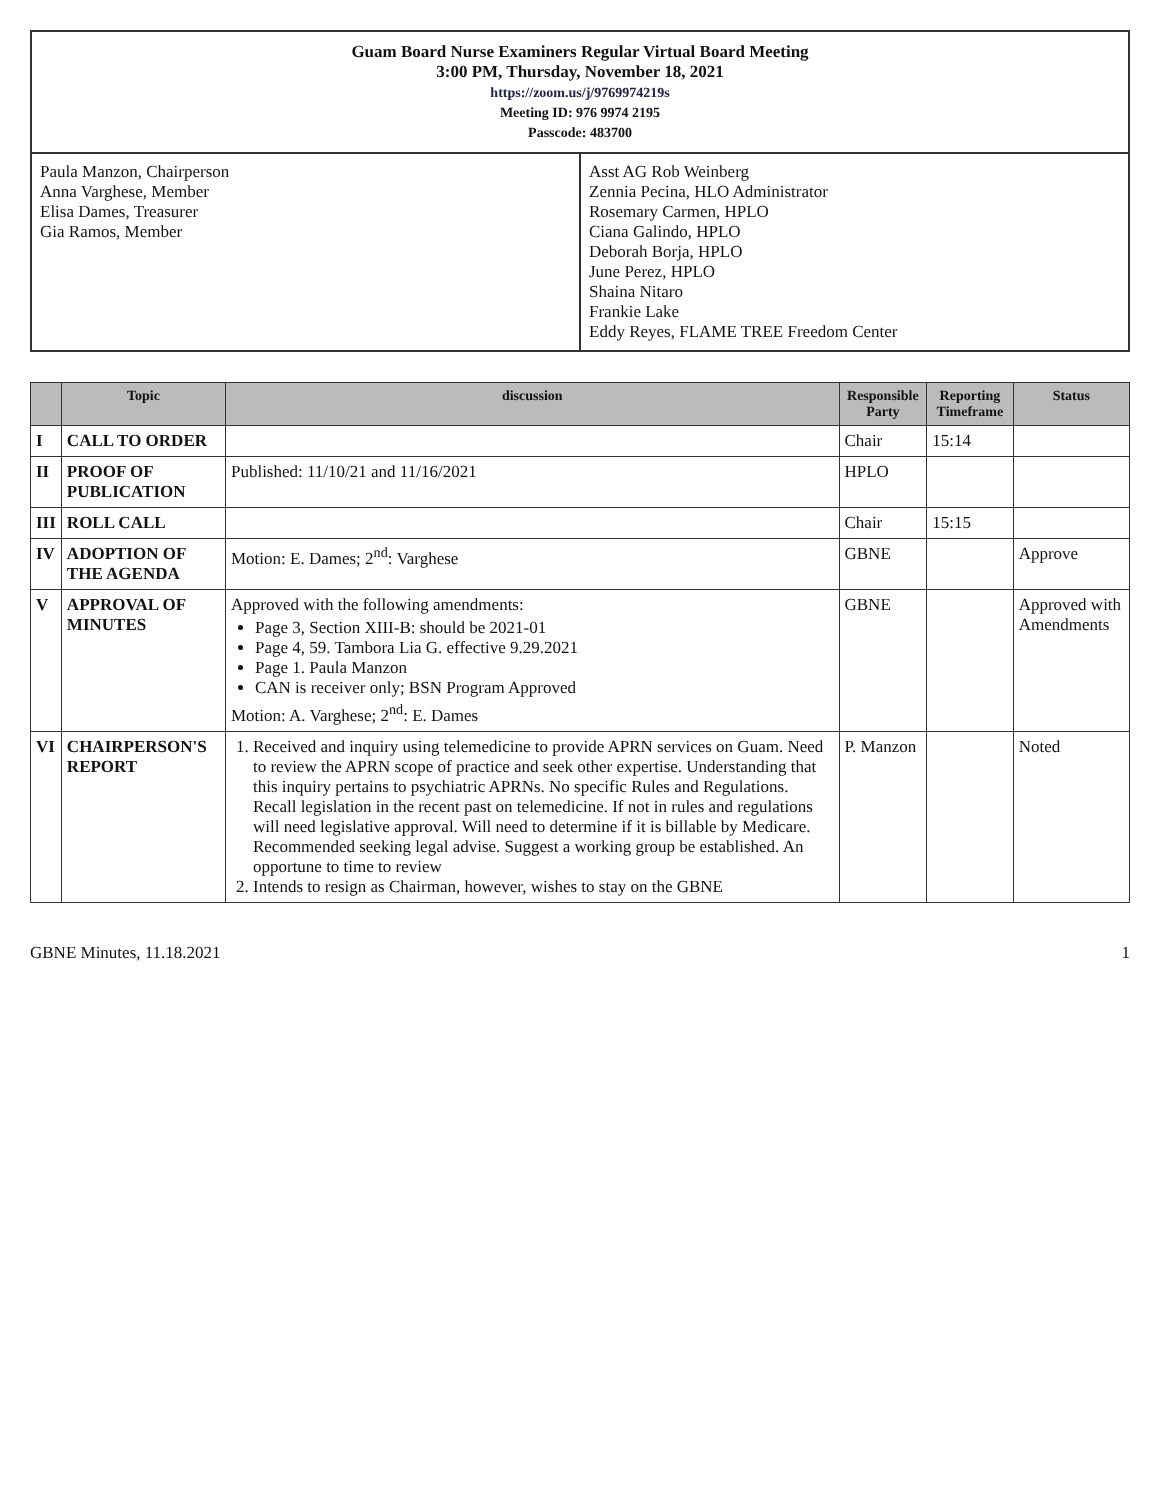Guam Board Nurse Examiners Regular Virtual Board Meeting
3:00 PM, Thursday, November 18, 2021
https://zoom.us/j/9769974219s
Meeting ID: 976 9974 2195
Passcode: 483700
Paula Manzon, Chairperson
Anna Varghese, Member
Elisa Dames, Treasurer
Gia Ramos, Member
Asst AG Rob Weinberg
Zennia Pecina, HLO Administrator
Rosemary Carmen, HPLO
Ciana Galindo, HPLO
Deborah Borja, HPLO
June Perez, HPLO
Shaina Nitaro
Frankie Lake
Eddy Reyes, FLAME TREE Freedom Center
| | Topic | discussion | Responsible Party | Reporting Timeframe | Status |
| --- | --- | --- | --- | --- | --- |
| I | CALL TO ORDER | | Chair | 15:14 | |
| II | PROOF OF PUBLICATION | Published: 11/10/21 and 11/16/2021 | HPLO | | |
| III | ROLL CALL | | Chair | 15:15 | |
| IV | ADOPTION OF THE AGENDA | Motion: E. Dames; 2<sup>nd</sup>: Varghese | GBNE | | Approve |
| V | APPROVAL OF MINUTES | Approved with the following amendments: Page 3, Section XIII-B: should be 2021-01 Page 4, 59. Tambora Lia G. effective 9.29.2021 Page 1. Paula Manzon CAN is receiver only; BSN Program Approved Motion: A. Varghese; 2<sup>nd</sup>: E. Dames | GBNE | | Approved with Amendments |
| VI | CHAIRPERSON'S REPORT | 1. Received and inquiry using telemedicine to provide APRN services on Guam. Need to review the APRN scope of practice and seek other expertise. Understanding that this inquiry pertains to psychiatric APRNs. No specific Rules and Regulations. Recall legislation in the recent past on telemedicine. If not in rules and regulations will need legislative approval. Will need to determine if it is billable by Medicare. Recommended seeking legal advise. Suggest a working group be established. An opportune to time to review 2. Intends to resign as Chairman, however, wishes to stay on the GBNE | P. Manzon | | Noted |
GBNE Minutes, 11.18.2021 1